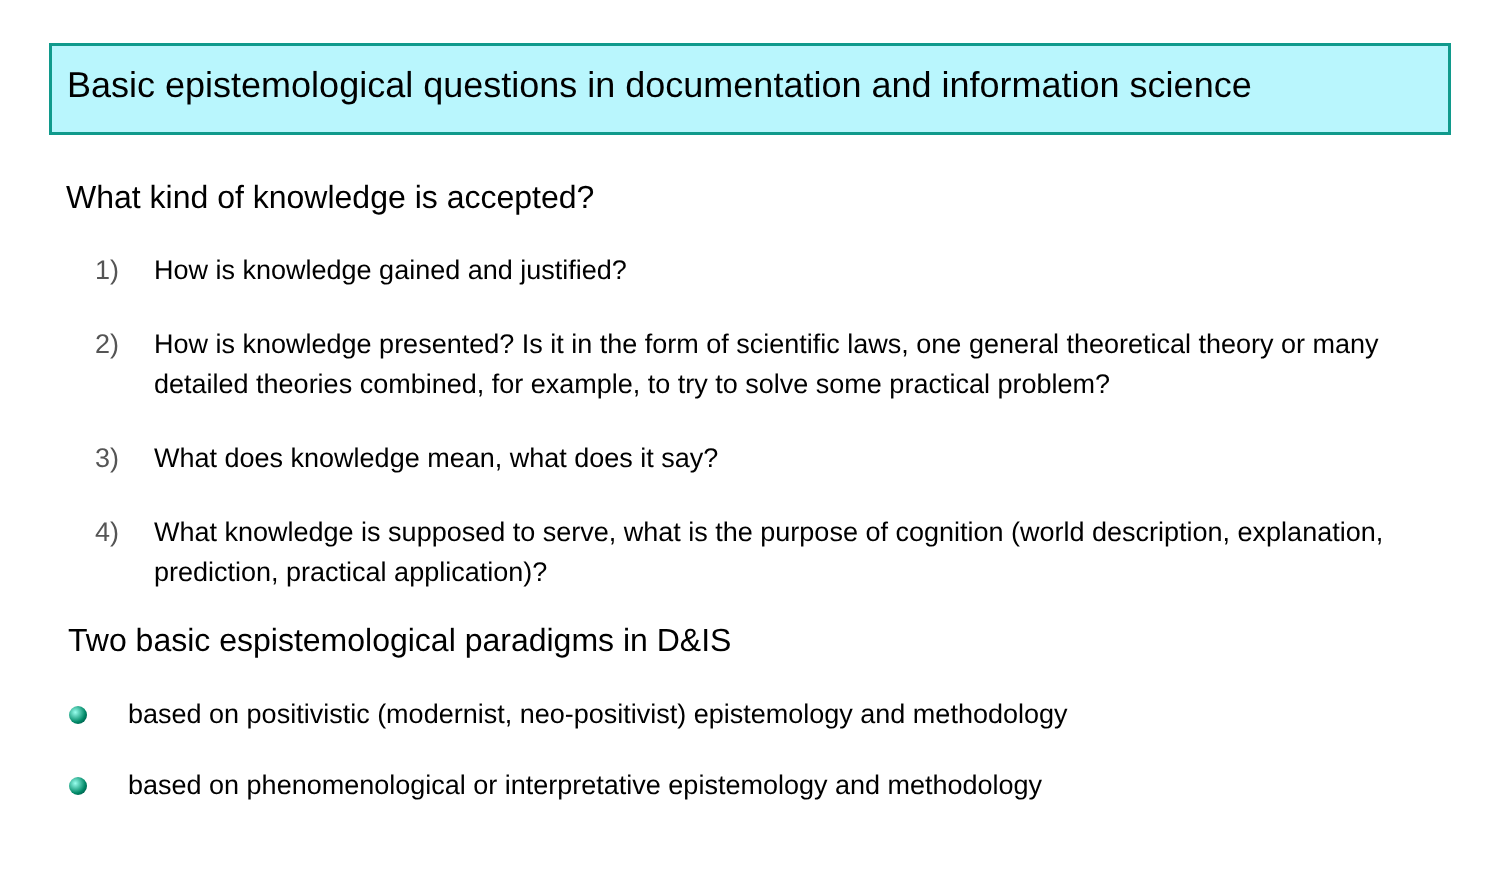Basic epistemological questions in documentation and information science
What kind of knowledge is accepted?
1) How is knowledge gained and justified?
2) How is knowledge presented? Is it in the form of scientific laws, one general theoretical theory or many detailed theories combined, for example, to try to solve some practical problem?
3) What does knowledge mean, what does it say?
4) What knowledge is supposed to serve, what is the purpose of cognition (world description, explanation, prediction, practical application)?
Two basic espistemological paradigms in D&IS
based on positivistic (modernist, neo-positivist) epistemology and methodology
based on phenomenological or interpretative epistemology and methodology